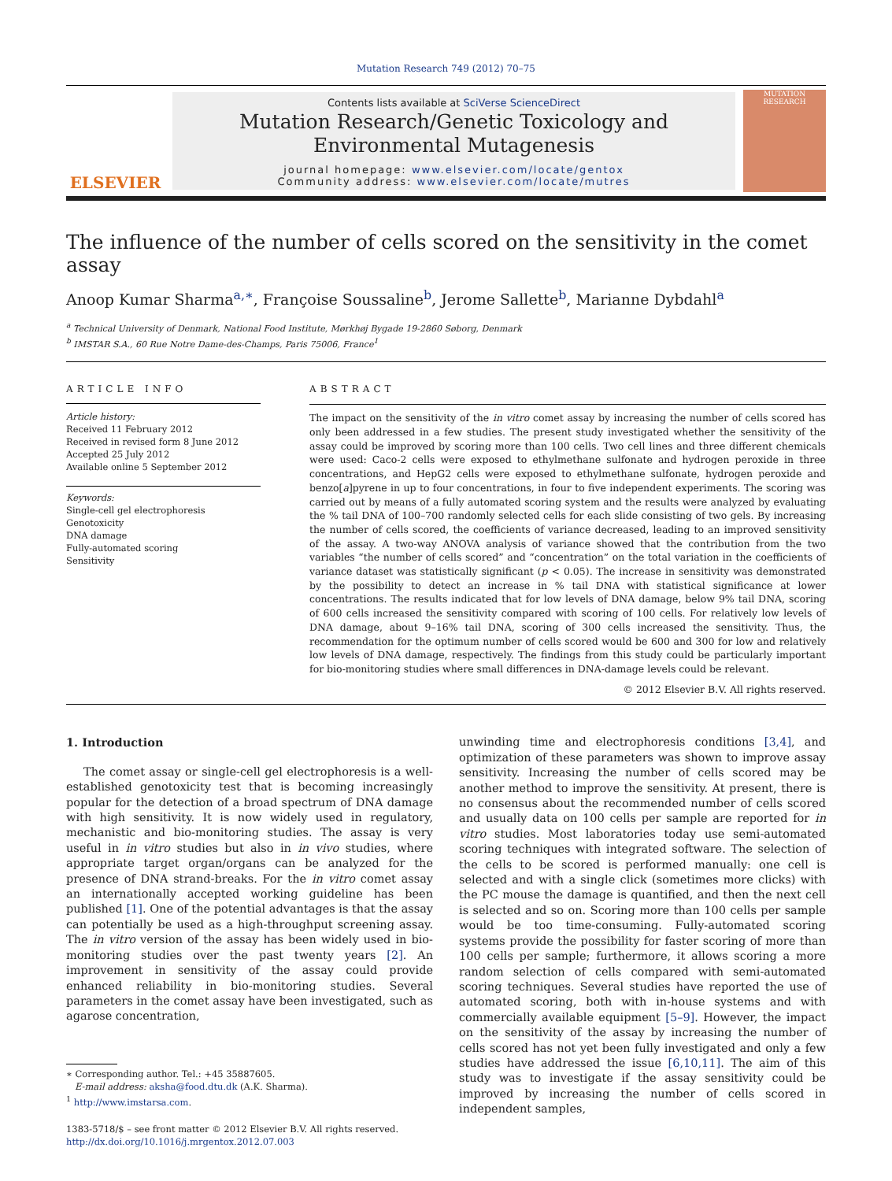Mutation Research 749 (2012) 70–75
ELSEVIER
Contents lists available at SciVerse ScienceDirect
Mutation Research/Genetic Toxicology and
Environmental Mutagenesis
journal homepage: www.elsevier.com/locate/gentox
Community address: www.elsevier.com/locate/mutres
MUTATION RESEARCH
The influence of the number of cells scored on the sensitivity in the comet assay
Anoop Kumar Sharma<sup>a,∗</sup>, Françoise Soussaline<sup>b</sup>, Jerome Sallette<sup>b</sup>, Marianne Dybdahl<sup>a</sup>
<sup>a</sup> Technical University of Denmark, National Food Institute, Mørkhøj Bygade 19-2860 Søborg, Denmark
<sup>b</sup> IMSTAR S.A., 60 Rue Notre Dame-des-Champs, Paris 75006, France<sup>1</sup>
ARTICLE INFO
Article history:
Received 11 February 2012
Received in revised form 8 June 2012
Accepted 25 July 2012
Available online 5 September 2012
Keywords:
Single-cell gel electrophoresis
Genotoxicity
DNA damage
Fully-automated scoring
Sensitivity
ABSTRACT
The impact on the sensitivity of the in vitro comet assay by increasing the number of cells scored has only been addressed in a few studies. The present study investigated whether the sensitivity of the assay could be improved by scoring more than 100 cells. Two cell lines and three different chemicals were used: Caco-2 cells were exposed to ethylmethane sulfonate and hydrogen peroxide in three concentrations, and HepG2 cells were exposed to ethylmethane sulfonate, hydrogen peroxide and benzo[a]pyrene in up to four concentrations, in four to five independent experiments. The scoring was carried out by means of a fully automated scoring system and the results were analyzed by evaluating the % tail DNA of 100–700 randomly selected cells for each slide consisting of two gels. By increasing the number of cells scored, the coefficients of variance decreased, leading to an improved sensitivity of the assay. A two-way ANOVA analysis of variance showed that the contribution from the two variables “the number of cells scored” and “concentration” on the total variation in the coefficients of variance dataset was statistically significant (p < 0.05). The increase in sensitivity was demonstrated by the possibility to detect an increase in % tail DNA with statistical significance at lower concentrations. The results indicated that for low levels of DNA damage, below 9% tail DNA, scoring of 600 cells increased the sensitivity compared with scoring of 100 cells. For relatively low levels of DNA damage, about 9–16% tail DNA, scoring of 300 cells increased the sensitivity. Thus, the recommendation for the optimum number of cells scored would be 600 and 300 for low and relatively low levels of DNA damage, respectively. The findings from this study could be particularly important for bio-monitoring studies where small differences in DNA-damage levels could be relevant.
© 2012 Elsevier B.V. All rights reserved.
1. Introduction
The comet assay or single-cell gel electrophoresis is a well-established genotoxicity test that is becoming increasingly popular for the detection of a broad spectrum of DNA damage with high sensitivity. It is now widely used in regulatory, mechanistic and bio-monitoring studies. The assay is very useful in in vitro studies but also in in vivo studies, where appropriate target organ/organs can be analyzed for the presence of DNA strand-breaks. For the in vitro comet assay an internationally accepted working guideline has been published [1]. One of the potential advantages is that the assay can potentially be used as a high-throughput screening assay. The in vitro version of the assay has been widely used in bio-monitoring studies over the past twenty years [2]. An improvement in sensitivity of the assay could provide enhanced reliability in bio-monitoring studies. Several parameters in the comet assay have been investigated, such as agarose concentration,
∗ Corresponding author. Tel.: +45 35887605.
E-mail address: aksha@food.dtu.dk (A.K. Sharma).
<sup>1</sup> http://www.imstarsa.com.
1383-5718/$ – see front matter © 2012 Elsevier B.V. All rights reserved.
http://dx.doi.org/10.1016/j.mrgentox.2012.07.003
unwinding time and electrophoresis conditions [3,4], and optimization of these parameters was shown to improve assay sensitivity. Increasing the number of cells scored may be another method to improve the sensitivity. At present, there is no consensus about the recommended number of cells scored and usually data on 100 cells per sample are reported for in vitro studies. Most laboratories today use semi-automated scoring techniques with integrated software. The selection of the cells to be scored is performed manually: one cell is selected and with a single click (sometimes more clicks) with the PC mouse the damage is quantified, and then the next cell is selected and so on. Scoring more than 100 cells per sample would be too time-consuming. Fully-automated scoring systems provide the possibility for faster scoring of more than 100 cells per sample; furthermore, it allows scoring a more random selection of cells compared with semi-automated scoring techniques. Several studies have reported the use of automated scoring, both with in-house systems and with commercially available equipment [5–9]. However, the impact on the sensitivity of the assay by increasing the number of cells scored has not yet been fully investigated and only a few studies have addressed the issue [6,10,11]. The aim of this study was to investigate if the assay sensitivity could be improved by increasing the number of cells scored in independent samples,